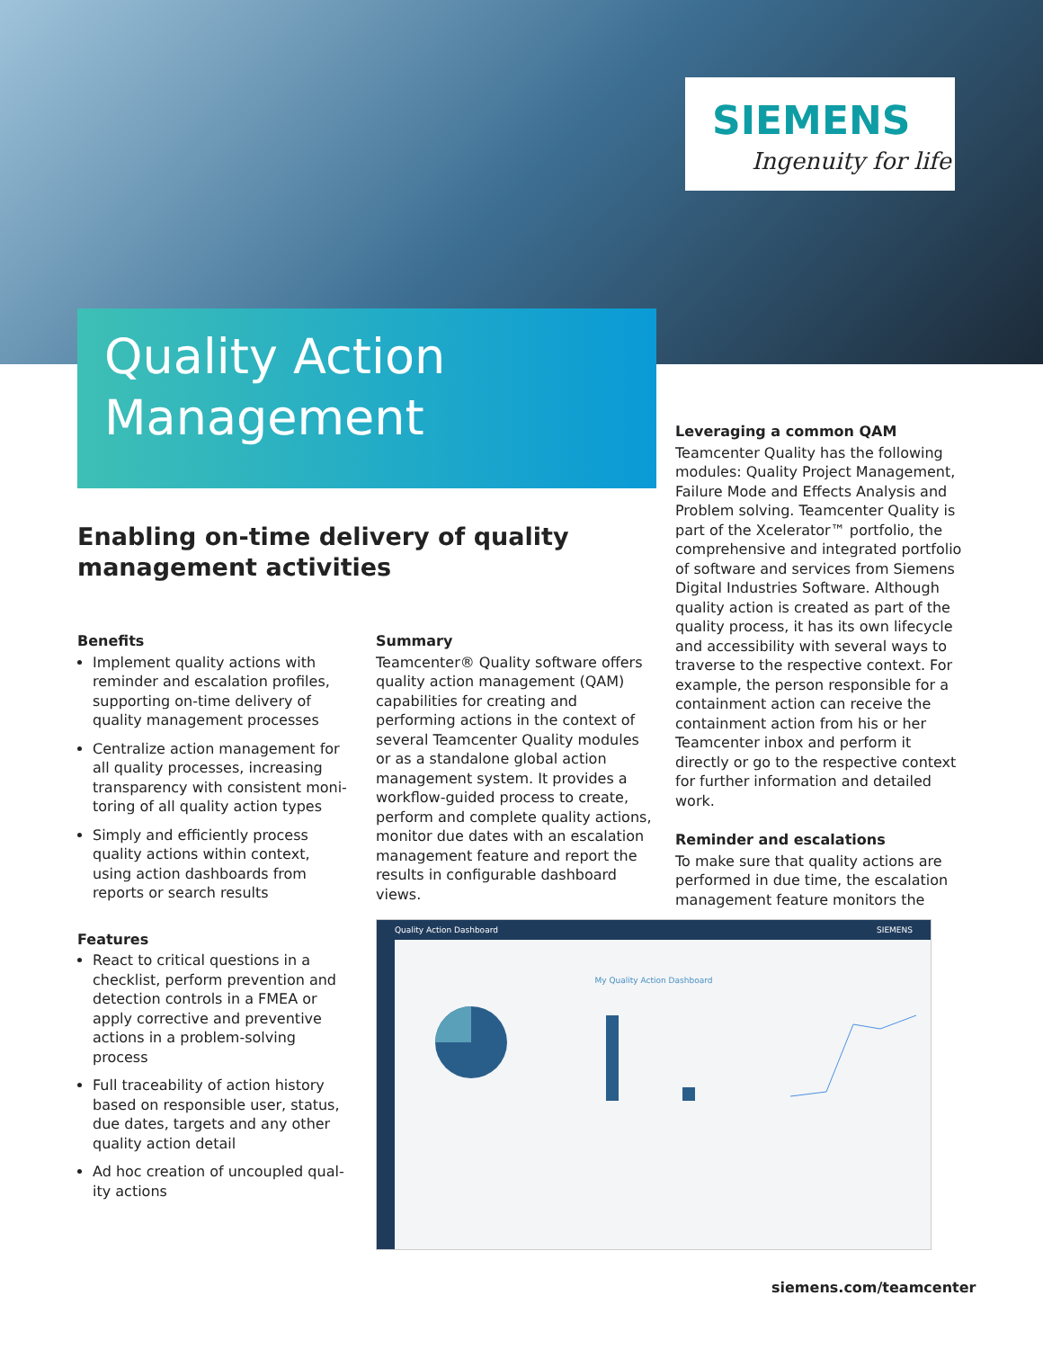SIEMENS
Ingenuity for life
Quality Action
Management
Enabling on-time delivery of quality management activities
Benefits
Implement quality actions with reminder and escalation profiles, supporting on-time delivery of quality management processes
Centralize action management for all quality processes, increasing transparency with consistent moni­toring of all quality action types
Simply and efficiently process qual­ity actions within context, using action dashboards from reports or search results
Features
React to critical questions in a checklist, perform prevention and detection controls in a FMEA or apply corrective and preventive actions in a problem-solving process
Full traceability of action history based on responsible user, status, due dates, targets and any other quality action detail
Ad hoc creation of uncoupled qual­ity actions
Summary
Teamcenter® Quality software offers quality action management (QAM) capabilities for creating and performing actions in the context of several Teamcenter Quality modules or as a standalone global action management system. It provides a workflow-guided process to create, perform and com­plete quality actions, monitor due dates with an escalation management feature and report the results in configurable dashboard views.
Leveraging a common QAM
Teamcenter Quality has the following modules: Quality Project Management, Failure Mode and Effects Analysis and Problem solving. Teamcenter Quality is part of the Xcelerator™ portfolio, the comprehensive and integrated portfolio of software and services from Siemens Digital Industries Software. Although quality action is created as part of the quality process, it has its own lifecycle and accessibility with several ways to traverse to the respective context. For example, the person responsible for a containment action can receive the con­tainment action from his or her Teamcenter inbox and perform it directly or go to the respective context for fur­ther information and detailed work.
Reminder and escalations
To make sure that quality actions are performed in due time, the escalation management feature monitors the
Quality Action Dashboard SIEMENS
My Quality Action Dashboard
siemens.com/teamcenter